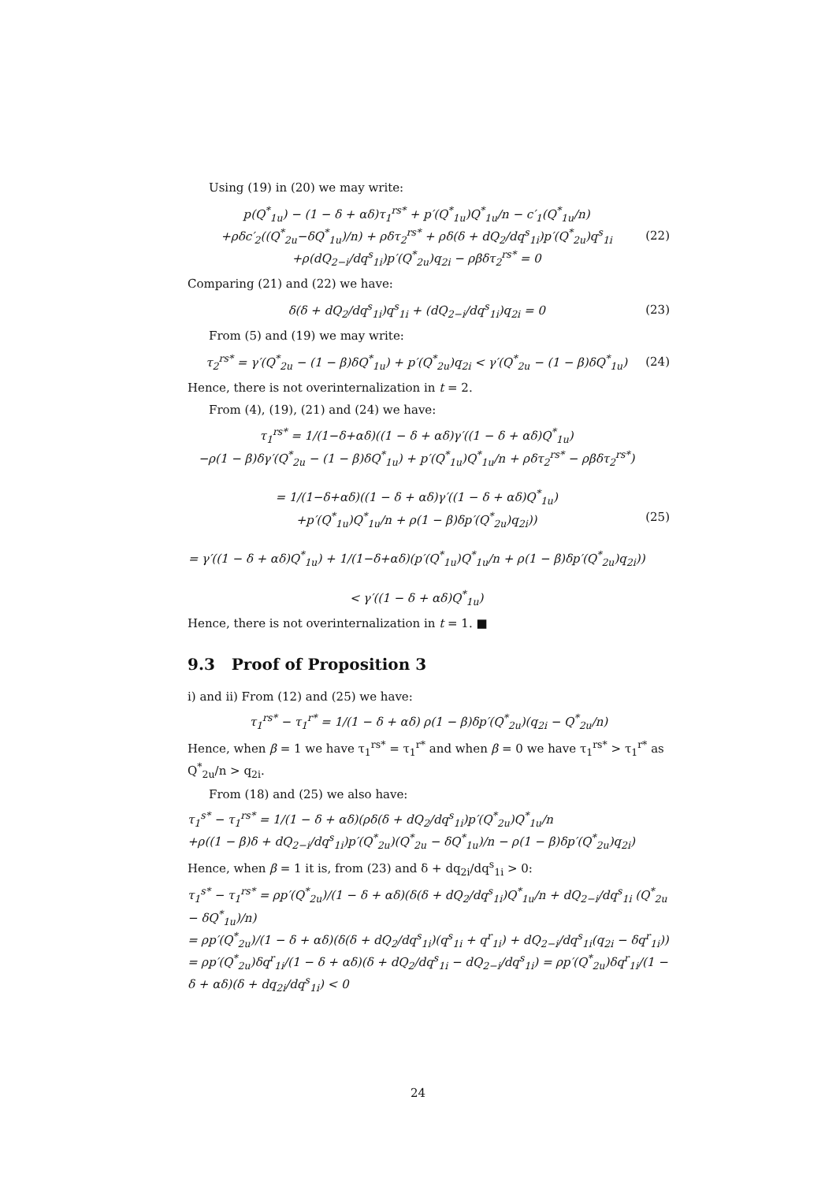Using (19) in (20) we may write:
p(Q<sup>*</sup><sub>1u</sub>) − (1 − δ + αδ)τ<sub>1</sub><sup>rs*</sup> + p′(Q<sup>*</sup><sub>1u</sub>)Q<sup>*</sup><sub>1u</sub>/n − c′<sub>1</sub>(Q<sup>*</sup><sub>1u</sub>/n)
+ρδc′<sub>2</sub>((Q<sup>*</sup><sub>2u</sub>−δQ<sup>*</sup><sub>1u</sub>)/n) + ρδτ<sub>2</sub><sup>rs*</sup> + ρδ(δ + dQ<sub>2</sub>/dq<sup>s</sup><sub>1i</sub>)p′(Q<sup>*</sup><sub>2u</sub>)q<sup>s</sup><sub>1i</sub>
+ρ(dQ<sub>2−i</sub>/dq<sup>s</sup><sub>1i</sub>)p′(Q<sup>*</sup><sub>2u</sub>)q<sub>2i</sub> − ρβδτ<sub>2</sub><sup>rs*</sup> = 0
(22)
Comparing (21) and (22) we have:
δ(δ + dQ<sub>2</sub>/dq<sup>s</sup><sub>1i</sub>)q<sup>s</sup><sub>1i</sub> + (dQ<sub>2−i</sub>/dq<sup>s</sup><sub>1i</sub>)q<sub>2i</sub> = 0
(23)
From (5) and (19) we may write:
τ<sub>2</sub><sup>rs*</sup> = γ′(Q<sup>*</sup><sub>2u</sub> − (1 − β)δQ<sup>*</sup><sub>1u</sub>) + p′(Q<sup>*</sup><sub>2u</sub>)q<sub>2i</sub> < γ′(Q<sup>*</sup><sub>2u</sub> − (1 − β)δQ<sup>*</sup><sub>1u</sub>)
(24)
Hence, there is not overinternalization in t = 2.
From (4), (19), (21) and (24) we have:
τ<sub>1</sub><sup>rs*</sup> = 1/(1−δ+αδ)((1 − δ + αδ)γ′((1 − δ + αδ)Q<sup>*</sup><sub>1u</sub>)
−ρ(1 − β)δγ′(Q<sup>*</sup><sub>2u</sub> − (1 − β)δQ<sup>*</sup><sub>1u</sub>) + p′(Q<sup>*</sup><sub>1u</sub>)Q<sup>*</sup><sub>1u</sub>/n + ρδτ<sub>2</sub><sup>rs*</sup> − ρβδτ<sub>2</sub><sup>rs*</sup>)
= 1/(1−δ+αδ)((1 − δ + αδ)γ′((1 − δ + αδ)Q<sup>*</sup><sub>1u</sub>)
+p′(Q<sup>*</sup><sub>1u</sub>)Q<sup>*</sup><sub>1u</sub>/n + ρ(1 − β)δp′(Q<sup>*</sup><sub>2u</sub>)q<sub>2i</sub>))
= γ′((1 − δ + αδ)Q<sup>*</sup><sub>1u</sub>) + 1/(1−δ+αδ)(p′(Q<sup>*</sup><sub>1u</sub>)Q<sup>*</sup><sub>1u</sub>/n + ρ(1 − β)δp′(Q<sup>*</sup><sub>2u</sub>)q<sub>2i</sub>))
< γ′((1 − δ + αδ)Q<sup>*</sup><sub>1u</sub>)
(25)
Hence, there is not overinternalization in t = 1. ■
9.3 Proof of Proposition 3
i) and ii) From (12) and (25) we have:
τ<sub>1</sub><sup>rs*</sup> − τ<sub>1</sub><sup>r*</sup> = 1/(1 − δ + αδ) ρ(1 − β)δp′(Q<sup>*</sup><sub>2u</sub>)(q<sub>2i</sub> − Q<sup>*</sup><sub>2u</sub>/n)
Hence, when β = 1 we have τ<sub>1</sub><sup>rs*</sup> = τ<sub>1</sub><sup>r*</sup> and when β = 0 we have τ<sub>1</sub><sup>rs*</sup> > τ<sub>1</sub><sup>r*</sup> as Q<sup>*</sup><sub>2u</sub>/n > q<sub>2i</sub>.
From (18) and (25) we also have:
τ<sub>1</sub><sup>s*</sup> − τ<sub>1</sub><sup>rs*</sup> = 1/(1 − δ + αδ)(ρδ(δ + dQ<sub>2</sub>/dq<sup>s</sup><sub>1i</sub>)p′(Q<sup>*</sup><sub>2u</sub>)Q<sup>*</sup><sub>1u</sub>/n
+ρ((1 − β)δ + dQ<sub>2−i</sub>/dq<sup>s</sup><sub>1i</sub>)p′(Q<sup>*</sup><sub>2u</sub>)(Q<sup>*</sup><sub>2u</sub> − δQ<sup>*</sup><sub>1u</sub>)/n − ρ(1 − β)δp′(Q<sup>*</sup><sub>2u</sub>)q<sub>2i</sub>)
Hence, when β = 1 it is, from (23) and δ + dq<sub>2i</sub>/dq<sup>s</sup><sub>1i</sub> > 0:
τ<sub>1</sub><sup>s*</sup> − τ<sub>1</sub><sup>rs*</sup> = ρp′(Q<sup>*</sup><sub>2u</sub>)/(1 − δ + αδ)(δ(δ + dQ<sub>2</sub>/dq<sup>s</sup><sub>1i</sub>)Q<sup>*</sup><sub>1u</sub>/n + dQ<sub>2−i</sub>/dq<sup>s</sup><sub>1i</sub> (Q<sup>*</sup><sub>2u</sub> − δQ<sup>*</sup><sub>1u</sub>)/n)
= ρp′(Q<sup>*</sup><sub>2u</sub>)/(1 − δ + αδ)(δ(δ + dQ<sub>2</sub>/dq<sup>s</sup><sub>1i</sub>)(q<sup>s</sup><sub>1i</sub> + q<sup>r</sup><sub>1i</sub>) + dQ<sub>2−i</sub>/dq<sup>s</sup><sub>1i</sub>(q<sub>2i</sub> − δq<sup>r</sup><sub>1i</sub>))
= ρp′(Q<sup>*</sup><sub>2u</sub>)δq<sup>r</sup><sub>1i</sub>/(1 − δ + αδ)(δ + dQ<sub>2</sub>/dq<sup>s</sup><sub>1i</sub> − dQ<sub>2−i</sub>/dq<sup>s</sup><sub>1i</sub>) = ρp′(Q<sup>*</sup><sub>2u</sub>)δq<sup>r</sup><sub>1i</sub>/(1 − δ + αδ)(δ + dq<sub>2i</sub>/dq<sup>s</sup><sub>1i</sub>) < 0
24